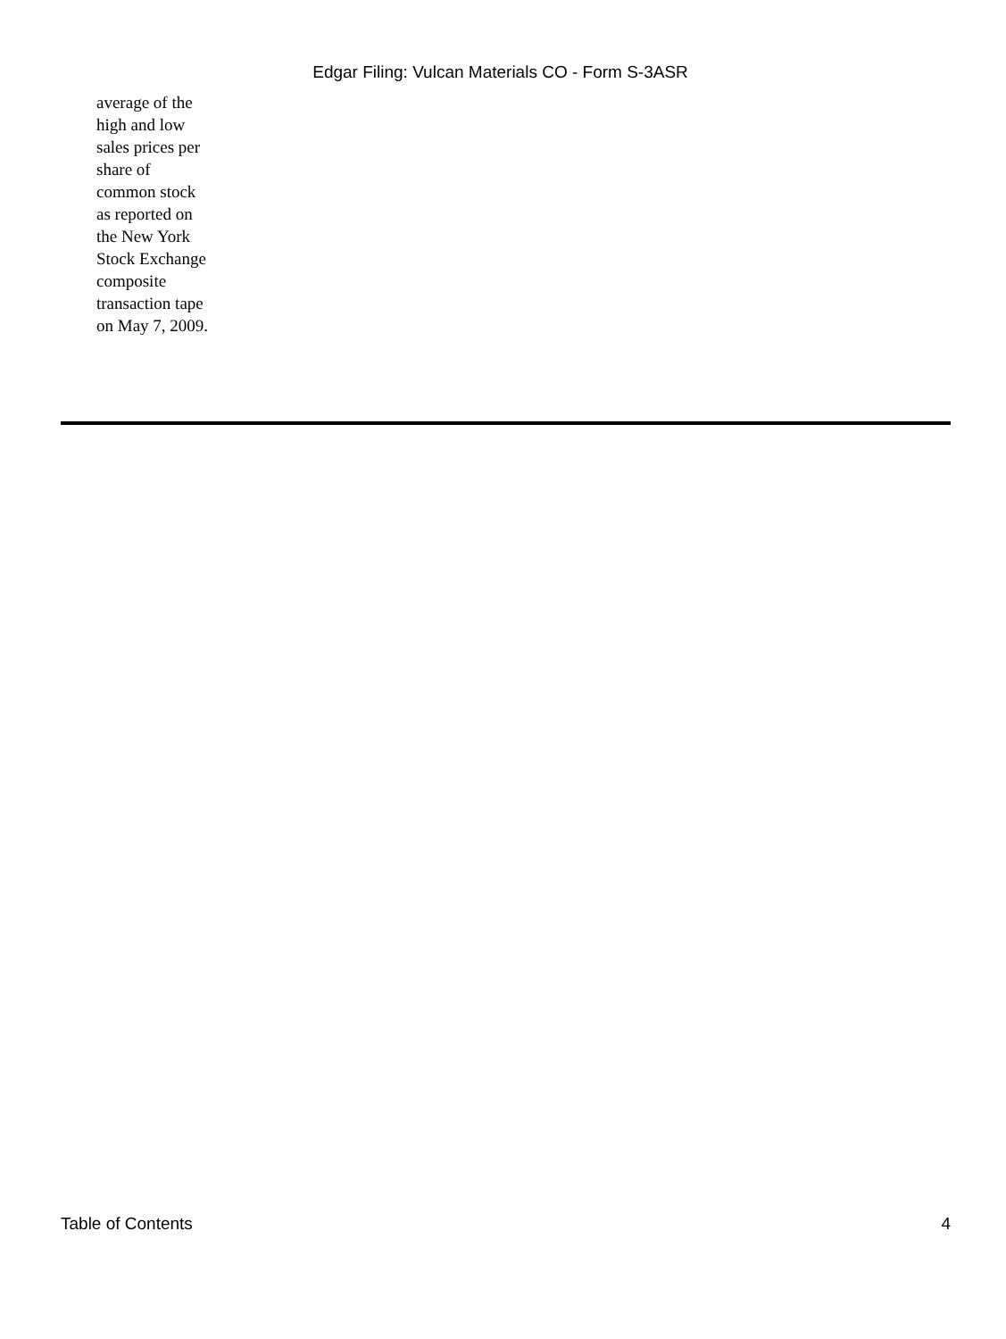Edgar Filing: Vulcan Materials CO - Form S-3ASR
average of the
high and low
sales prices per
share of
common stock
as reported on
the New York
Stock Exchange
composite
transaction tape
on May 7, 2009.
Table of Contents 4